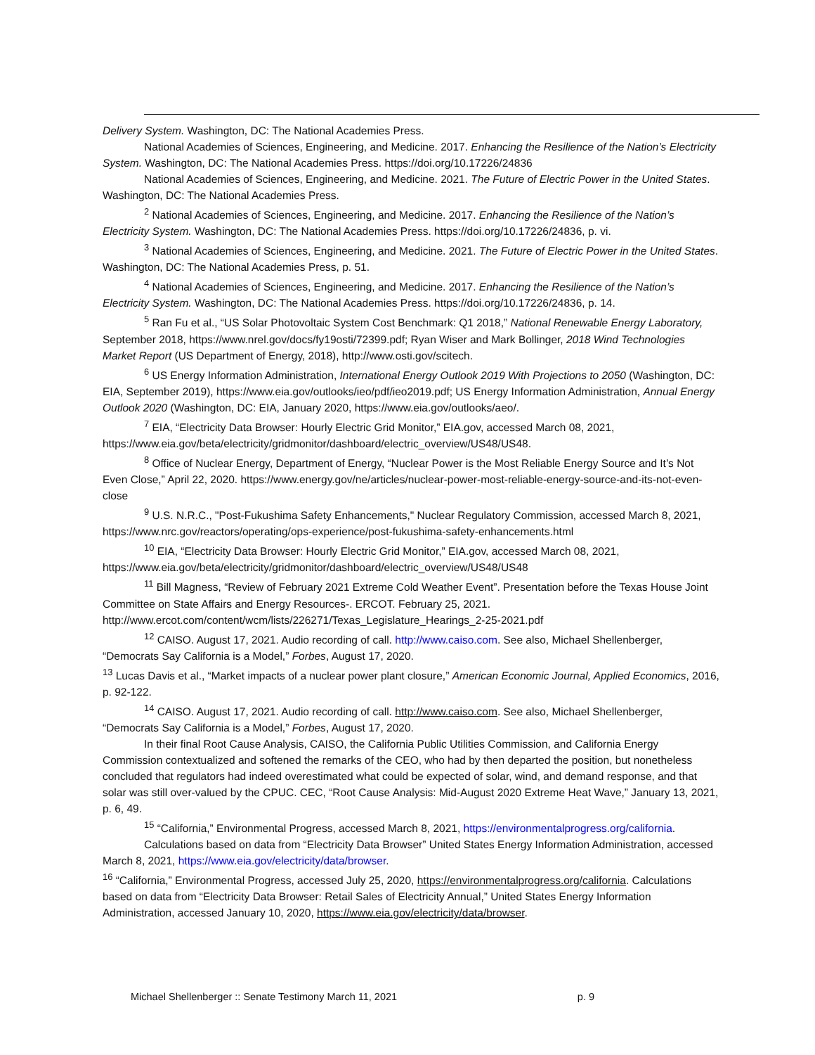Delivery System. Washington, DC: The National Academies Press.
National Academies of Sciences, Engineering, and Medicine. 2017. Enhancing the Resilience of the Nation’s Electricity System. Washington, DC: The National Academies Press. https://doi.org/10.17226/24836
National Academies of Sciences, Engineering, and Medicine. 2021. The Future of Electric Power in the United States. Washington, DC: The National Academies Press.
<sup>2</sup> National Academies of Sciences, Engineering, and Medicine. 2017. Enhancing the Resilience of the Nation’s Electricity System. Washington, DC: The National Academies Press. https://doi.org/10.17226/24836, p. vi.
<sup>3</sup> National Academies of Sciences, Engineering, and Medicine. 2021. The Future of Electric Power in the United States. Washington, DC: The National Academies Press, p. 51.
<sup>4</sup> National Academies of Sciences, Engineering, and Medicine. 2017. Enhancing the Resilience of the Nation’s Electricity System. Washington, DC: The National Academies Press. https://doi.org/10.17226/24836, p. 14.
<sup>5</sup> Ran Fu et al., “US Solar Photovoltaic System Cost Benchmark: Q1 2018,” National Renewable Energy Laboratory, September 2018, https://www.nrel.gov/docs/fy19osti/72399.pdf; Ryan Wiser and Mark Bollinger, 2018 Wind Technologies Market Report (US Department of Energy, 2018), http://www.osti.gov/scitech.
<sup>6</sup> US Energy Information Administration, International Energy Outlook 2019 With Projections to 2050 (Washington, DC: EIA, September 2019), https://www.eia.gov/outlooks/ieo/pdf/ieo2019.pdf; US Energy Information Administration, Annual Energy Outlook 2020 (Washington, DC: EIA, January 2020, https://www.eia.gov/outlooks/aeo/.
<sup>7</sup> EIA, “Electricity Data Browser: Hourly Electric Grid Monitor,” EIA.gov, accessed March 08, 2021, https://www.eia.gov/beta/electricity/gridmonitor/dashboard/electric_overview/US48/US48.
<sup>8</sup> Office of Nuclear Energy, Department of Energy, “Nuclear Power is the Most Reliable Energy Source and It’s Not Even Close,” April 22, 2020. https://www.energy.gov/ne/articles/nuclear-power-most-reliable-energy-source-and-its-not-even-close
<sup>9</sup> U.S. N.R.C., "Post-Fukushima Safety Enhancements," Nuclear Regulatory Commission, accessed March 8, 2021, https://www.nrc.gov/reactors/operating/ops-experience/post-fukushima-safety-enhancements.html
<sup>10</sup> EIA, “Electricity Data Browser: Hourly Electric Grid Monitor,” EIA.gov, accessed March 08, 2021, https://www.eia.gov/beta/electricity/gridmonitor/dashboard/electric_overview/US48/US48
<sup>11</sup> Bill Magness, “Review of February 2021 Extreme Cold Weather Event”. Presentation before the Texas House Joint Committee on State Affairs and Energy Resources-. ERCOT. February 25, 2021. http://www.ercot.com/content/wcm/lists/226271/Texas_Legislature_Hearings_2-25-2021.pdf
<sup>12</sup> CAISO. August 17, 2021. Audio recording of call. http://www.caiso.com. See also, Michael Shellenberger, “Democrats Say California is a Model,” Forbes, August 17, 2020.
<sup>13</sup> Lucas Davis et al., “Market impacts of a nuclear power plant closure,” American Economic Journal, Applied Economics, 2016, p. 92-122.
<sup>14</sup> CAISO. August 17, 2021. Audio recording of call. http://www.caiso.com. See also, Michael Shellenberger, “Democrats Say California is a Model,” Forbes, August 17, 2020.
In their final Root Cause Analysis, CAISO, the California Public Utilities Commission, and California Energy Commission contextualized and softened the remarks of the CEO, who had by then departed the position, but nonetheless concluded that regulators had indeed overestimated what could be expected of solar, wind, and demand response, and that solar was still over-valued by the CPUC. CEC, “Root Cause Analysis: Mid-August 2020 Extreme Heat Wave,” January 13, 2021, p. 6, 49.
<sup>15</sup> “California,” Environmental Progress, accessed March 8, 2021, https://environmentalprogress.org/california.
Calculations based on data from “Electricity Data Browser” United States Energy Information Administration, accessed March 8, 2021, https://www.eia.gov/electricity/data/browser.
<sup>16</sup> “California,” Environmental Progress, accessed July 25, 2020, https://environmentalprogress.org/california. Calculations based on data from “Electricity Data Browser: Retail Sales of Electricity Annual,” United States Energy Information Administration, accessed January 10, 2020, https://www.eia.gov/electricity/data/browser.
Michael Shellenberger :: Senate Testimony March 11, 2021 p. 9